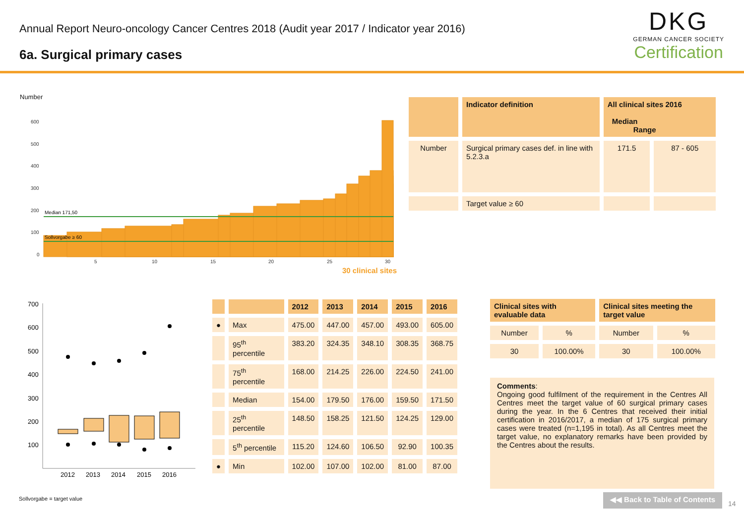Annual Report Neuro-oncology Cancer Centres 2018 (Audit year 2017 / Indicator year 2016)
6a. Surgical primary cases
DKG
GERMAN CANCER SOCIETY
Certification
Number
600
500
400
300
200
100
0
5
10
15
20
25
30
Median 171,50
Sollvorgabe ≥ 60
30 clinical sites
| | Indicator definition | All clinical sites 2016 Median Range | |
| --- | --- | --- | --- |
| Number | Surgical primary cases def. in line with 5.2.3.a | 171.5 | 87 - 605 |
| | Target value ≥ 60 | | |
700
600
500
400
300
200
100
2012
2013
2014
2015
2016
| | | 2012 | 2013 | 2014 | 2015 | 2016 |
| --- | --- | --- | --- | --- | --- | --- |
| ● | Max | 475.00 | 447.00 | 457.00 | 493.00 | 605.00 |
| | 95<sup>th</sup> percentile | 383.20 | 324.35 | 348.10 | 308.35 | 368.75 |
| | 75<sup>th</sup> percentile | 168.00 | 214.25 | 226.00 | 224.50 | 241.00 |
| | Median | 154.00 | 179.50 | 176.00 | 159.50 | 171.50 |
| | 25<sup>th</sup> percentile | 148.50 | 158.25 | 121.50 | 124.25 | 129.00 |
| | 5<sup>th</sup> percentile | 115.20 | 124.60 | 106.50 | 92.90 | 100.35 |
| ● | Min | 102.00 | 107.00 | 102.00 | 81.00 | 87.00 |
| Clinical sites with evaluable data | | Clinical sites meeting the target value | |
| --- | --- | --- | --- |
| Number | % | Number | % |
| 30 | 100.00% | 30 | 100.00% |
Comments:
Ongoing good fulfilment of the requirement in the Centres All Centres meet the target value of 60 surgical primary cases during the year. In the 6 Centres that received their initial certification in 2016/2017, a median of 175 surgical primary cases were treated (n=1,195 in total). As all Centres meet the target value, no explanatory remarks have been provided by the Centres about the results.
Sollvorgabe = target value
◀◀ Back to Table of Contents
14